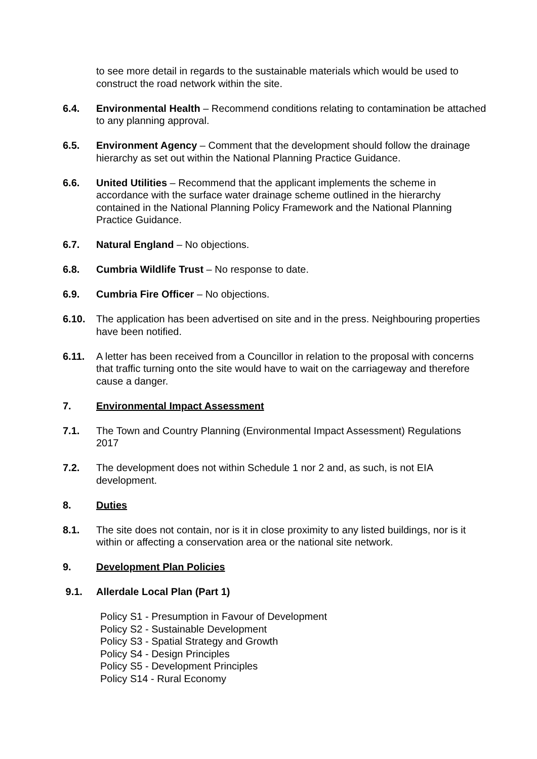to see more detail in regards to the sustainable materials which would be used to construct the road network within the site.
6.4. Environmental Health – Recommend conditions relating to contamination be attached to any planning approval.
6.5. Environment Agency – Comment that the development should follow the drainage hierarchy as set out within the National Planning Practice Guidance.
6.6. United Utilities – Recommend that the applicant implements the scheme in accordance with the surface water drainage scheme outlined in the hierarchy contained in the National Planning Policy Framework and the National Planning Practice Guidance.
6.7. Natural England – No objections.
6.8. Cumbria Wildlife Trust – No response to date.
6.9. Cumbria Fire Officer – No objections.
6.10. The application has been advertised on site and in the press. Neighbouring properties have been notified.
6.11. A letter has been received from a Councillor in relation to the proposal with concerns that traffic turning onto the site would have to wait on the carriageway and therefore cause a danger.
7. Environmental Impact Assessment
7.1. The Town and Country Planning (Environmental Impact Assessment) Regulations 2017
7.2. The development does not within Schedule 1 nor 2 and, as such, is not EIA development.
8. Duties
8.1. The site does not contain, nor is it in close proximity to any listed buildings, nor is it within or affecting a conservation area or the national site network.
9. Development Plan Policies
9.1. Allerdale Local Plan (Part 1)
Policy S1 - Presumption in Favour of Development
Policy S2 - Sustainable Development
Policy S3 - Spatial Strategy and Growth
Policy S4 - Design Principles
Policy S5 - Development Principles
Policy S14 - Rural Economy